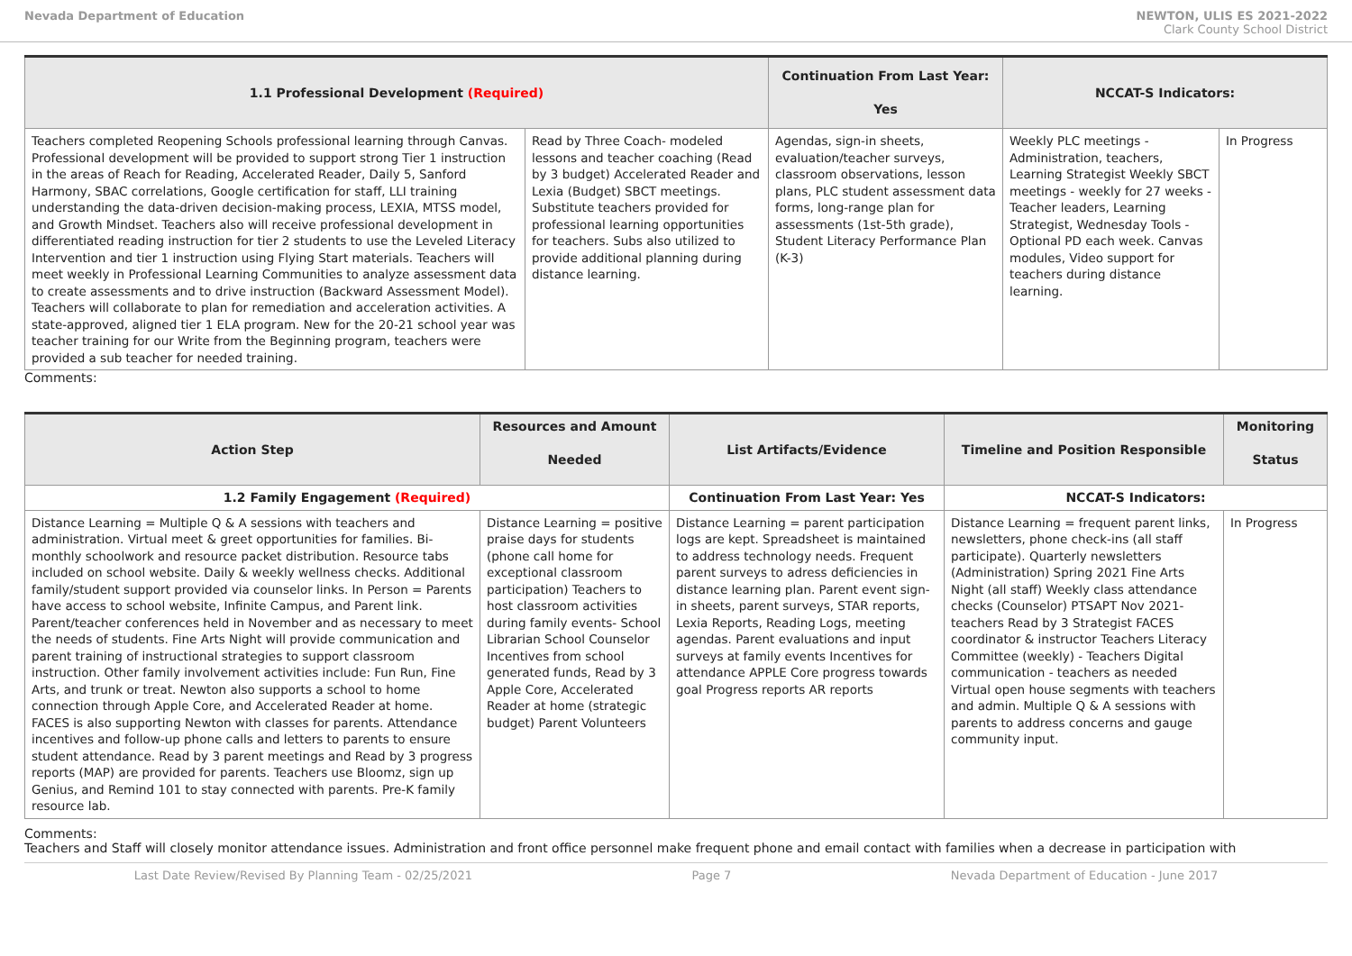Nevada Department of Education NEWTON, ULIS ES 2021-2022
Clark County School District
| 1.1 Professional Development (Required) | | Continuation From Last Year: Yes | NCCAT-S Indicators: | |
| --- | --- | --- | --- | --- |
| Teachers completed Reopening Schools professional learning through Canvas. Professional development will be provided to support strong Tier 1 instruction in the areas of Reach for Reading, Accelerated Reader, Daily 5, Sanford Harmony, SBAC correlations, Google certification for staff, LLI training understanding the data-driven decision-making process, LEXIA, MTSS model, and Growth Mindset. Teachers also will receive professional development in differentiated reading instruction for tier 2 students to use the Leveled Literacy Intervention and tier 1 instruction using Flying Start materials. Teachers will meet weekly in Professional Learning Communities to analyze assessment data to create assessments and to drive instruction (Backward Assessment Model). Teachers will collaborate to plan for remediation and acceleration activities. A state-approved, aligned tier 1 ELA program. New for the 20-21 school year was teacher training for our Write from the Beginning program, teachers were provided a sub teacher for needed training. | Read by Three Coach- modeled lessons and teacher coaching (Read by 3 budget) Accelerated Reader and Lexia (Budget) SBCT meetings. Substitute teachers provided for professional learning opportunities for teachers. Subs also utilized to provide additional planning during distance learning. | Agendas, sign-in sheets, evaluation/teacher surveys, classroom observations, lesson plans, PLC student assessment data forms, long-range plan for assessments (1st-5th grade), Student Literacy Performance Plan (K-3) | Weekly PLC meetings - Administration, teachers, Learning Strategist Weekly SBCT meetings - weekly for 27 weeks - Teacher leaders, Learning Strategist, Wednesday Tools -Optional PD each week. Canvas modules, Video support for teachers during distance learning. | In Progress |
Comments:
| Action Step | Resources and Amount Needed | List Artifacts/Evidence | Timeline and Position Responsible | Monitoring Status |
| --- | --- | --- | --- | --- |
| 1.2 Family Engagement (Required) | | Continuation From Last Year: Yes | NCCAT-S Indicators: | |
| Distance Learning = Multiple Q & A sessions with teachers and administration. Virtual meet & greet opportunities for families. Bi-monthly schoolwork and resource packet distribution. Resource tabs included on school website. Daily & weekly wellness checks. Additional family/student support provided via counselor links. In Person = Parents have access to school website, Infinite Campus, and Parent link. Parent/teacher conferences held in November and as necessary to meet the needs of students. Fine Arts Night will provide communication and parent training of instructional strategies to support classroom instruction. Other family involvement activities include: Fun Run, Fine Arts, and trunk or treat. Newton also supports a school to home connection through Apple Core, and Accelerated Reader at home. FACES is also supporting Newton with classes for parents. Attendance incentives and follow-up phone calls and letters to parents to ensure student attendance. Read by 3 parent meetings and Read by 3 progress reports (MAP) are provided for parents. Teachers use Bloomz, sign up Genius, and Remind 101 to stay connected with parents. Pre-K family resource lab. | Distance Learning = positive praise days for students (phone call home for exceptional classroom participation) Teachers to host classroom activities during family events- School Librarian School Counselor Incentives from school generated funds, Read by 3 Apple Core, Accelerated Reader at home (strategic budget) Parent Volunteers | Distance Learning = parent participation logs are kept. Spreadsheet is maintained to address technology needs. Frequent parent surveys to adress deficiencies in distance learning plan. Parent event sign-in sheets, parent surveys, STAR reports, Lexia Reports, Reading Logs, meeting agendas. Parent evaluations and input surveys at family events Incentives for attendance APPLE Core progress towards goal Progress reports AR reports | Distance Learning = frequent parent links, newsletters, phone check-ins (all staff participate). Quarterly newsletters (Administration) Spring 2021 Fine Arts Night (all staff) Weekly class attendance checks (Counselor) PTSAPT Nov 2021- teachers Read by 3 Strategist FACES coordinator & instructor Teachers Literacy Committee (weekly) - Teachers Digital communication - teachers as needed Virtual open house segments with teachers and admin. Multiple Q & A sessions with parents to address concerns and gauge community input. | In Progress |
Comments:
Teachers and Staff will closely monitor attendance issues. Administration and front office personnel make frequent phone and email contact with families when a decrease in participation with
Last Date Review/Revised By Planning Team - 02/25/2021 Page 7 Nevada Department of Education - June 2017